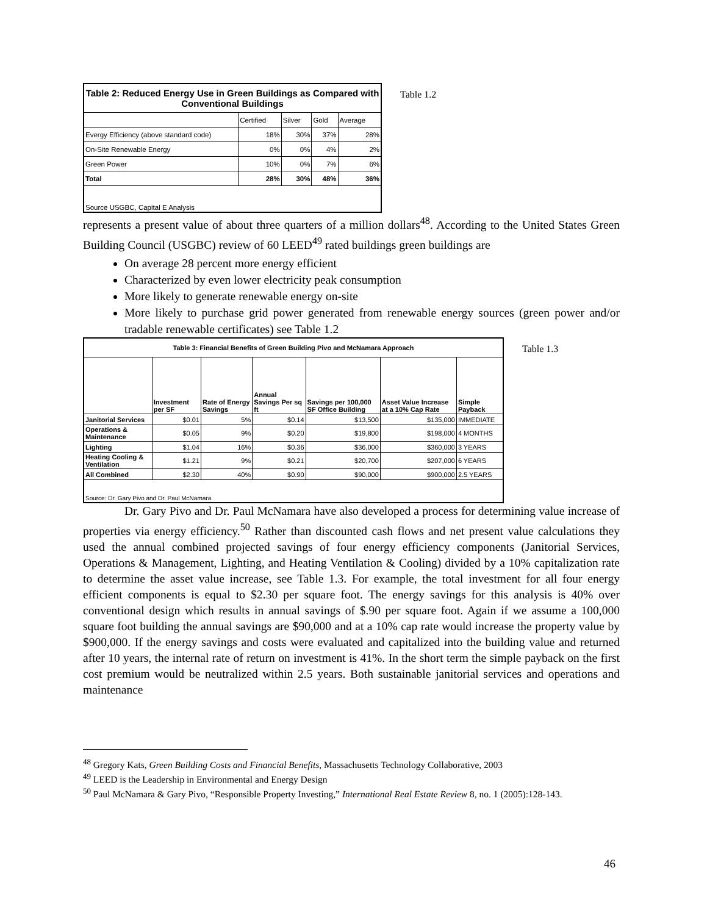| Table 2: Reduced Energy Use in Green Buildings as Compared with Conventional Buildings | | | | |
| --- | --- | --- | --- | --- |
| | Certified | Silver | Gold | Average |
| Evergy Efficiency (above standard code) | 18% | 30% | 37% | 28% |
| On-Site Renewable Energy | 0% | 0% | 4% | 2% |
| Green Power | 10% | 0% | 7% | 6% |
| Total | 28% | 30% | 48% | 36% |
| Source USGBC, Capital E Analysis | | | | |
Table 1.2
represents a present value of about three quarters of a million dollars<sup>48</sup>. According to the United States Green Building Council (USGBC) review of 60 LEED<sup>49</sup> rated buildings green buildings are
On average 28 percent more energy efficient
Characterized by even lower electricity peak consumption
More likely to generate renewable energy on-site
More likely to purchase grid power generated from renewable energy sources (green power and/or tradable renewable certificates) see Table 1.2
| Table 3: Financial Benefits of Green Building Pivo and McNamara Approach | | | | | | |
| --- | --- | --- | --- | --- | --- | --- |
| | Investment per SF | Rate of Energy Savings | Annual Savings Per sq ft | Savings per 100,000 SF Office Building | Asset Value Increase at a 10% Cap Rate | Simple Payback |
| Janitorial Services | $0.01 | 5% | $0.14 | $13,500 | $135,000 | IMMEDIATE |
| Operations & Maintenance | $0.05 | 9% | $0.20 | $19,800 | $198,000 | 4 MONTHS |
| Lighting | $1.04 | 16% | $0.36 | $36,000 | $360,000 | 3 YEARS |
| Heating Cooling & Ventilation | $1.21 | 9% | $0.21 | $20,700 | $207,000 | 6 YEARS |
| All Combined | $2.30 | 40% | $0.90 | $90,000 | $900,000 | 2.5 YEARS |
| Source: Dr. Gary Pivo and Dr. Paul McNamara | | | | | | |
Table 1.3
Dr. Gary Pivo and Dr. Paul McNamara have also developed a process for determining value increase of properties via energy efficiency.<sup>50</sup> Rather than discounted cash flows and net present value calculations they used the annual combined projected savings of four energy efficiency components (Janitorial Services, Operations & Management, Lighting, and Heating Ventilation & Cooling) divided by a 10% capitalization rate to determine the asset value increase, see Table 1.3. For example, the total investment for all four energy efficient components is equal to $2.30 per square foot. The energy savings for this analysis is 40% over conventional design which results in annual savings of $.90 per square foot. Again if we assume a 100,000 square foot building the annual savings are $90,000 and at a 10% cap rate would increase the property value by $900,000. If the energy savings and costs were evaluated and capitalized into the building value and returned after 10 years, the internal rate of return on investment is 41%. In the short term the simple payback on the first cost premium would be neutralized within 2.5 years. Both sustainable janitorial services and operations and maintenance
<sup>48</sup> Gregory Kats, Green Building Costs and Financial Benefits, Massachusetts Technology Collaborative, 2003
<sup>49</sup> LEED is the Leadership in Environmental and Energy Design
<sup>50</sup> Paul McNamara & Gary Pivo, “Responsible Property Investing,” International Real Estate Review 8, no. 1 (2005):128-143.
46